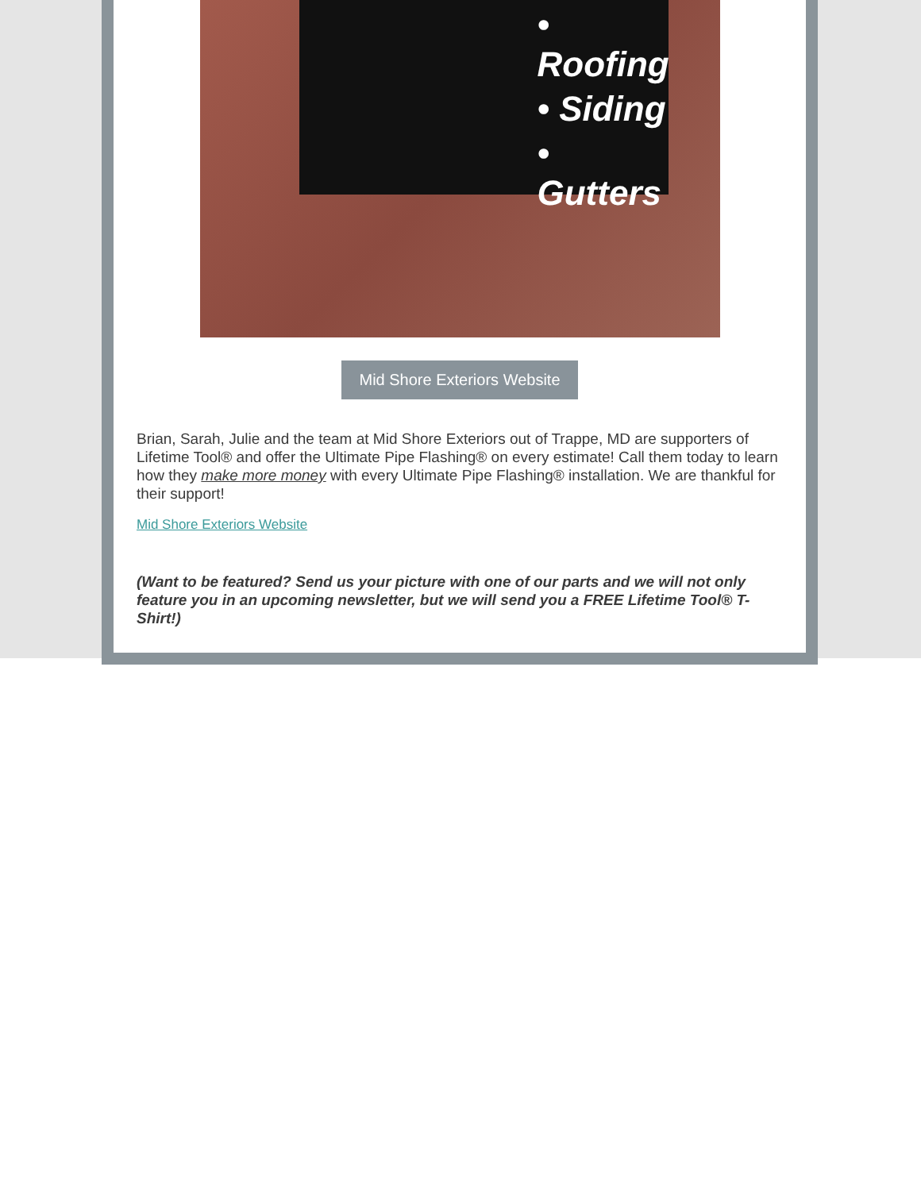• Roofing
• Siding
• Gutters
Mid Shore Exteriors Website
Brian, Sarah, Julie and the team at Mid Shore Exteriors out of Trappe, MD are supporters of Lifetime Tool® and offer the Ultimate Pipe Flashing® on every estimate! Call them today to learn how they make more money with every Ultimate Pipe Flashing® installation. We are thankful for their support!
Mid Shore Exteriors Website
(Want to be featured? Send us your picture with one of our parts and we will not only feature you in an upcoming newsletter, but we will send you a FREE Lifetime Tool® T-Shirt!)